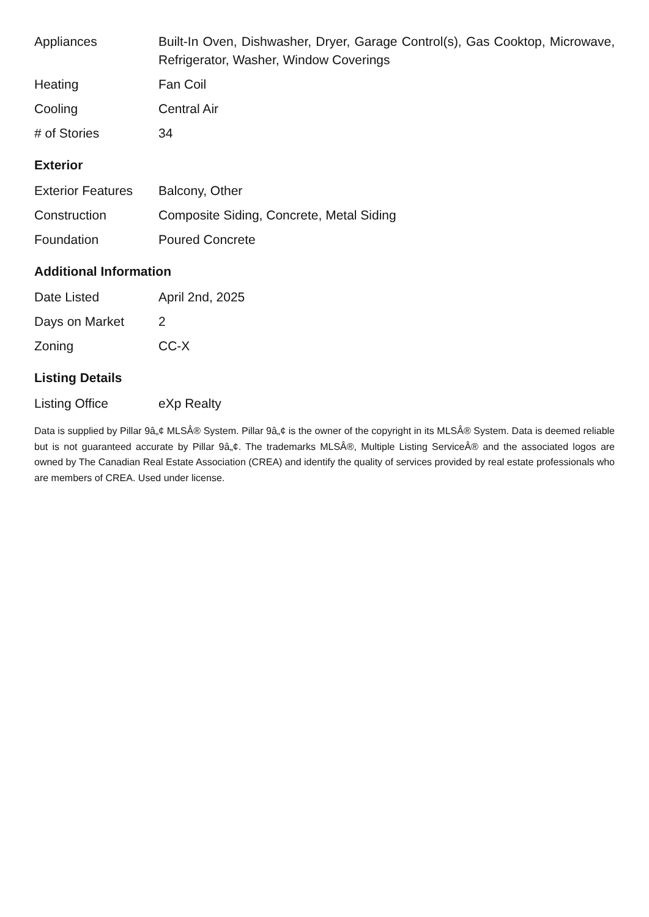| Appliances | Built-In Oven, Dishwasher, Dryer, Garage Control(s), Gas Cooktop, Microwave, Refrigerator, Washer, Window Coverings |
| Heating | Fan Coil |
| Cooling | Central Air |
| # of Stories | 34 |
Exterior
| Exterior Features | Balcony, Other |
| Construction | Composite Siding, Concrete, Metal Siding |
| Foundation | Poured Concrete |
Additional Information
| Date Listed | April 2nd, 2025 |
| Days on Market | 2 |
| Zoning | CC-X |
Listing Details
| Listing Office | eXp Realty |
Data is supplied by Pillar 9â„¢ MLSÂ® System. Pillar 9â„¢ is the owner of the copyright in its MLSÂ® System. Data is deemed reliable but is not guaranteed accurate by Pillar 9â„¢. The trademarks MLSÂ®, Multiple Listing ServiceÂ® and the associated logos are owned by The Canadian Real Estate Association (CREA) and identify the quality of services provided by real estate professionals who are members of CREA. Used under license.